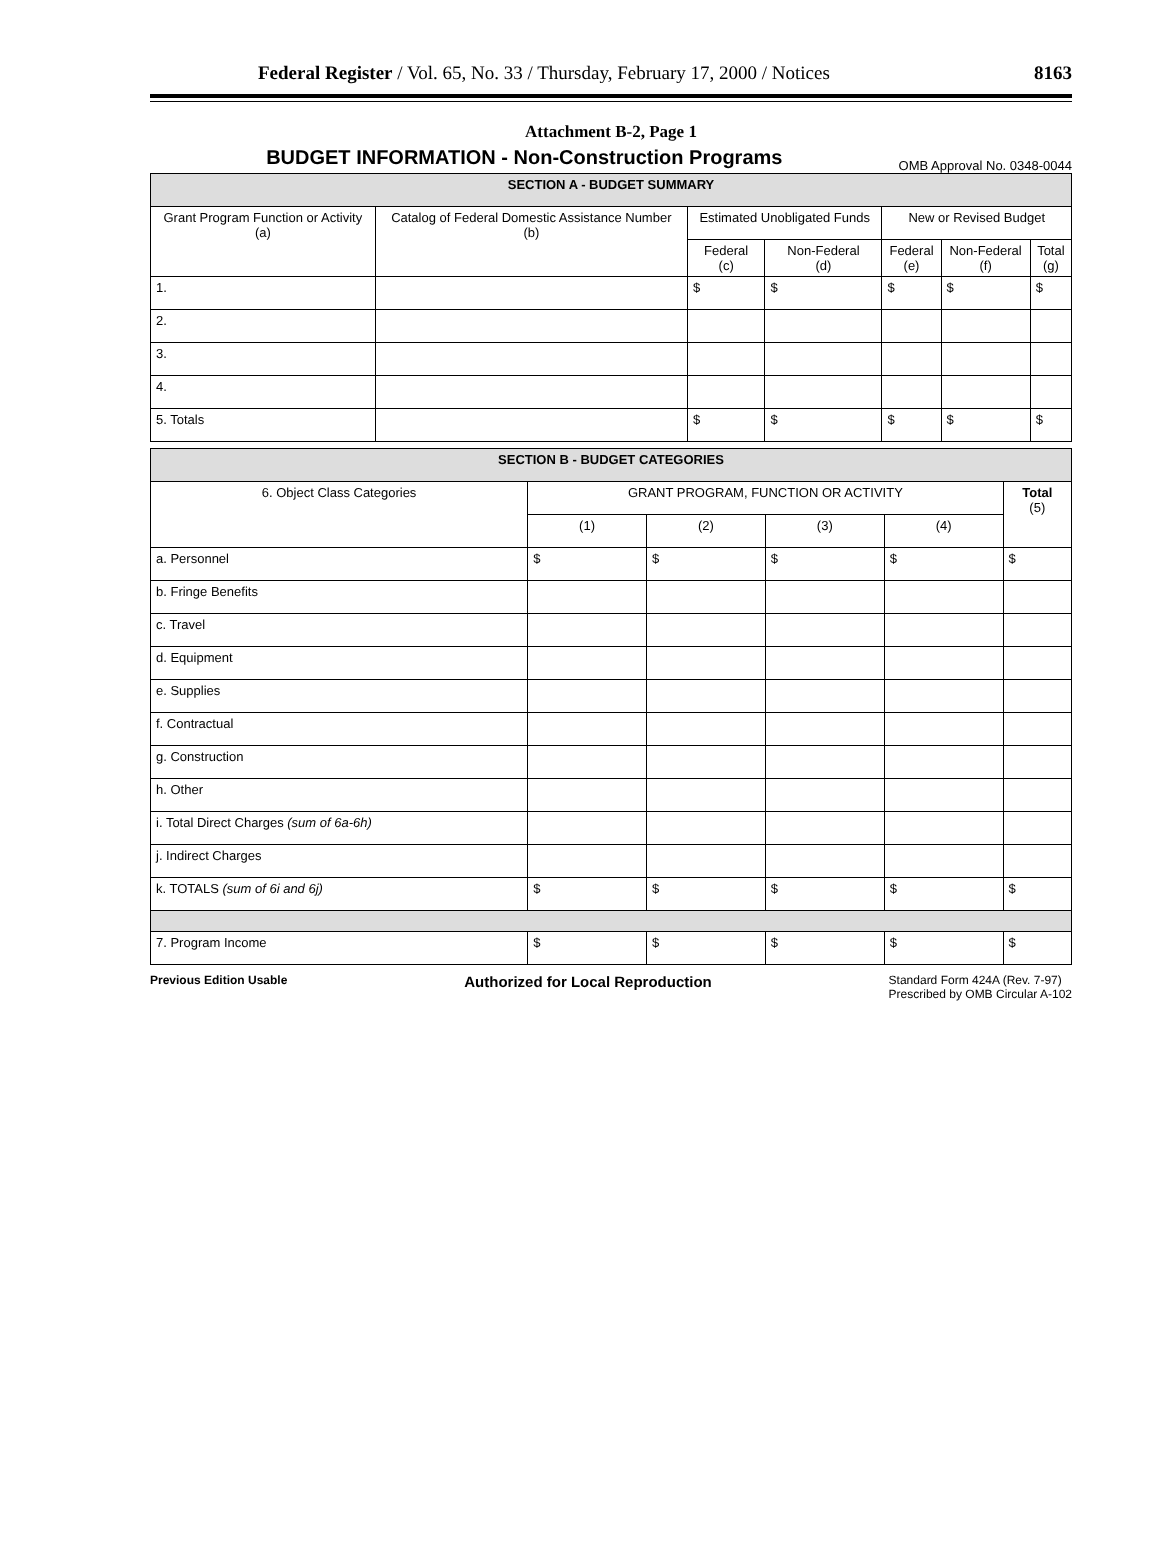Federal Register / Vol. 65, No. 33 / Thursday, February 17, 2000 / Notices 8163
Attachment B-2, Page 1
BUDGET INFORMATION - Non-Construction Programs
OMB Approval No. 0348-0044
| SECTION A - BUDGET SUMMARY | | | | | | |
| Grant Program Function or Activity (a) | Catalog of Federal Domestic Assistance Number (b) | Estimated Unobligated Funds | | New or Revised Budget | | |
| | | Federal (c) | Non-Federal (d) | Federal (e) | Non-Federal (f) | Total (g) |
| 1. | | $ | $ | $ | $ | $ |
| 2. | | | | | | |
| 3. | | | | | | |
| 4. | | | | | | |
| 5. Totals | | $ | $ | $ | $ | $ |
| SECTION B - BUDGET CATEGORIES | | | | | |
| 6. Object Class Categories | GRANT PROGRAM, FUNCTION OR ACTIVITY | | | | Total (5) |
| | (1) | (2) | (3) | (4) | |
| a. Personnel | $ | $ | $ | $ | $ |
| b. Fringe Benefits | | | | | |
| c. Travel | | | | | |
| d. Equipment | | | | | |
| e. Supplies | | | | | |
| f. Contractual | | | | | |
| g. Construction | | | | | |
| h. Other | | | | | |
| i. Total Direct Charges (sum of 6a-6h) | | | | | |
| j. Indirect Charges | | | | | |
| k. TOTALS (sum of 6i and 6j) | $ | $ | $ | $ | $ |
| 7. Program Income | $ | $ | $ | $ | $ |
Previous Edition Usable Authorized for Local Reproduction Standard Form 424A (Rev. 7-97)
Prescribed by OMB Circular A-102